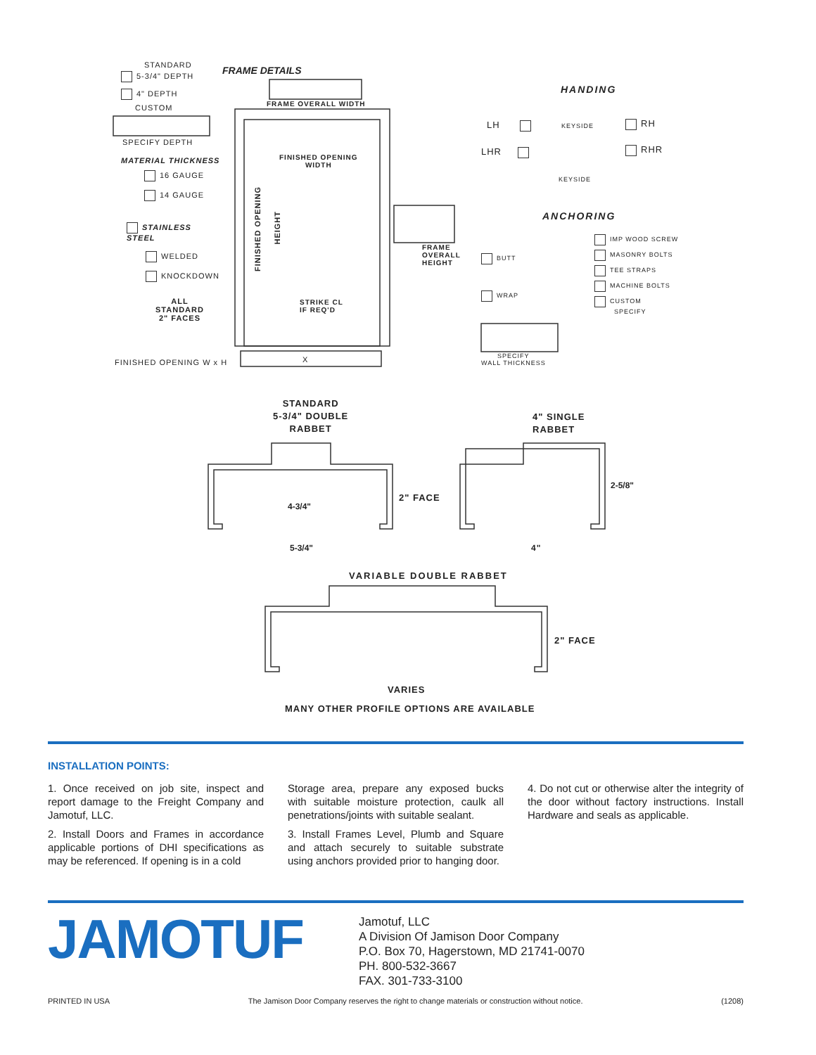STANDARD
5-3/4" DEPTH
4" DEPTH
CUSTOM
SPECIFY DEPTH
MATERIAL THICKNESS
16 GAUGE
14 GAUGE
STAINLESS
STEEL
WELDED
KNOCKDOWN
ALL
STANDARD
2" FACES
FINISHED OPENING W x H X
FRAME DETAILS
FRAME OVERALL WIDTH
FINISHED OPENING
WIDTH
FINISHED OPENING
HEIGHT
STRIKE CL
IF REQ'D
FRAME
OVERALL
HEIGHT
HANDING
LH KEYSIDE RH
LHR RHR
KEYSIDE
ANCHORING
BUTT
WRAP
IMP WOOD SCREW
MASONRY BOLTS
TEE STRAPS
MACHINE BOLTS
CUSTOM
SPECIFY
SPECIFY
WALL THICKNESS
STANDARD
5-3/4" DOUBLE
RABBET
4" SINGLE
RABBET
4-3/4"
2" FACE
5-3/4"
2-5/8"
4"
VARIABLE DOUBLE RABBET
2" FACE
VARIES
MANY OTHER PROFILE OPTIONS ARE AVAILABLE
INSTALLATION POINTS:
1. Once received on job site, inspect and report damage to the Freight Company and Jamotuf, LLC.
2. Install Doors and Frames in accordance applicable portions of DHI specifications as may be referenced. If opening is in a cold
Storage area, prepare any exposed bucks with suitable moisture protection, caulk all penetrations/joints with suitable sealant.
3. Install Frames Level, Plumb and Square and attach securely to suitable substrate using anchors provided prior to hanging door.
4. Do not cut or otherwise alter the integrity of the door without factory instructions. Install Hardware and seals as applicable.
JAMOTUF
Jamotuf, LLC
A Division Of Jamison Door Company
P.O. Box 70, Hagerstown, MD 21741-0070
PH. 800-532-3667
FAX. 301-733-3100
PRINTED IN USA The Jamison Door Company reserves the right to change materials or construction without notice. (1208)